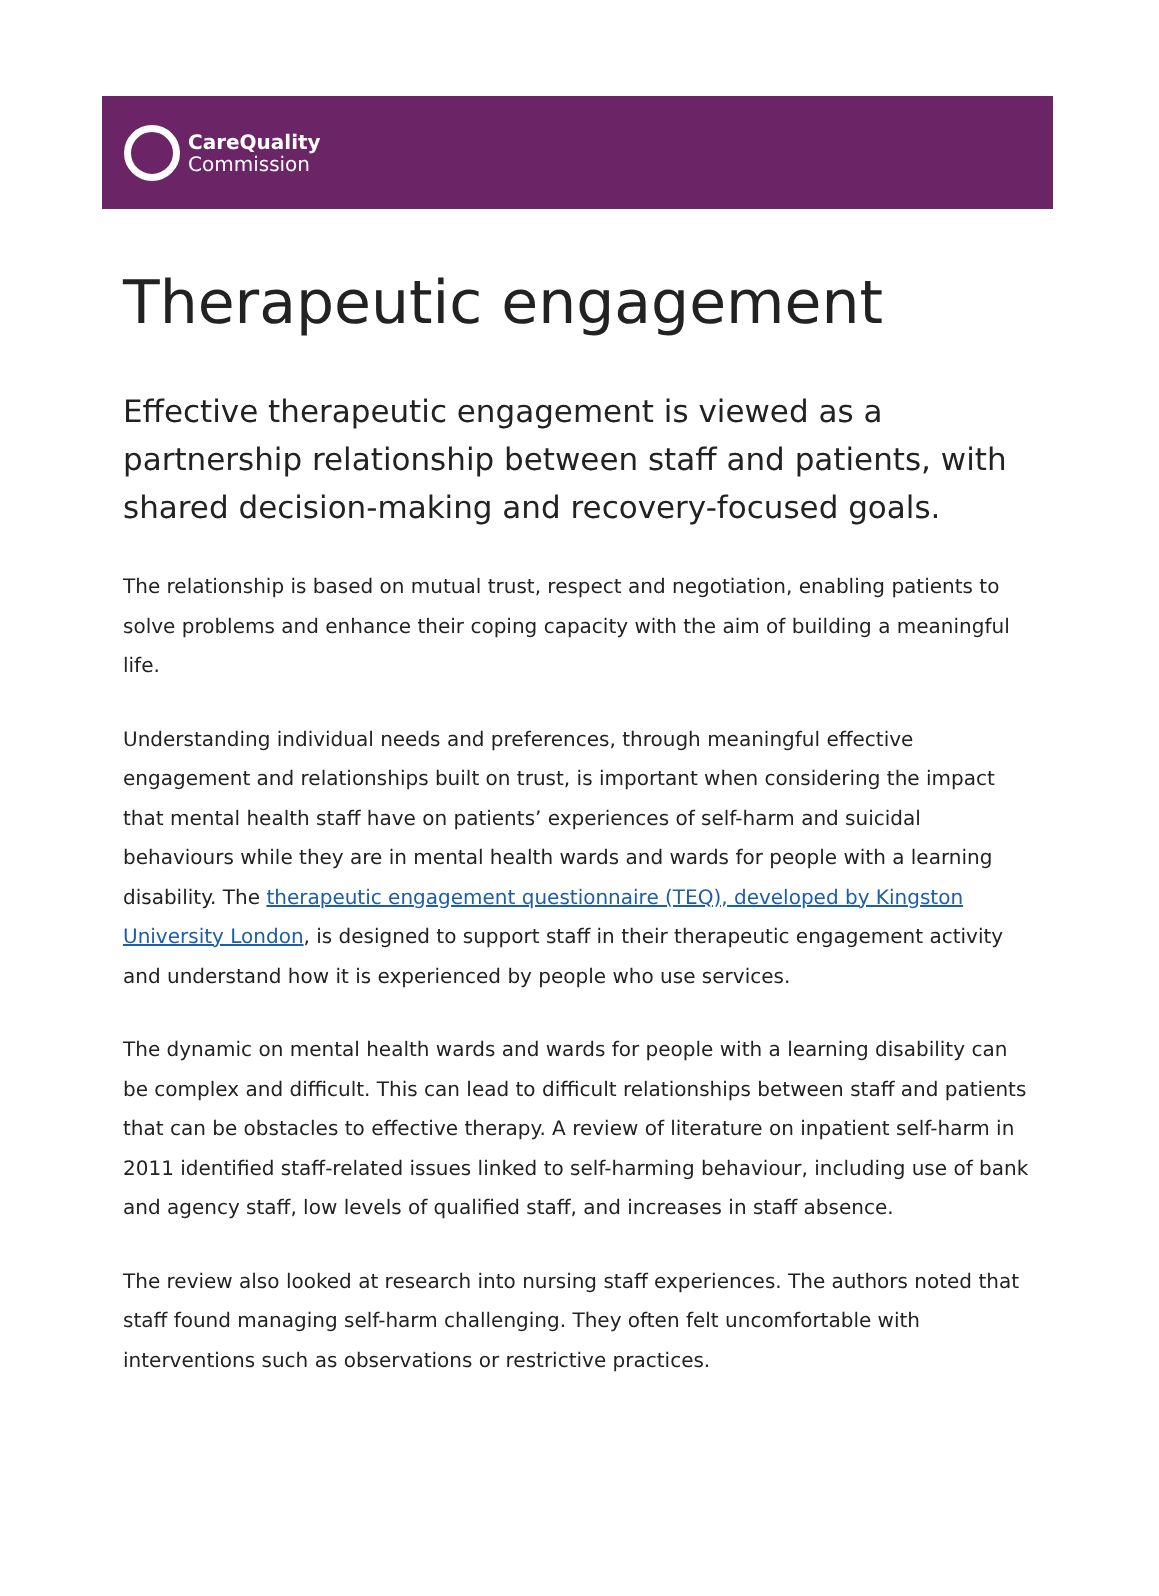CareQuality
Commission
Therapeutic engagement
Effective therapeutic engagement is viewed as a partnership relationship between staff and patients, with shared decision-making and recovery-focused goals.
The relationship is based on mutual trust, respect and negotiation, enabling patients to solve problems and enhance their coping capacity with the aim of building a meaningful life.
Understanding individual needs and preferences, through meaningful effective engagement and relationships built on trust, is important when considering the impact that mental health staff have on patients’ experiences of self-harm and suicidal behaviours while they are in mental health wards and wards for people with a learning disability. The therapeutic engagement questionnaire (TEQ), developed by Kingston University London, is designed to support staff in their therapeutic engagement activity and understand how it is experienced by people who use services.
The dynamic on mental health wards and wards for people with a learning disability can be complex and difficult. This can lead to difficult relationships between staff and patients that can be obstacles to effective therapy. A review of literature on inpatient self-harm in 2011 identified staff-related issues linked to self-harming behaviour, including use of bank and agency staff, low levels of qualified staff, and increases in staff absence.
The review also looked at research into nursing staff experiences. The authors noted that staff found managing self-harm challenging. They often felt uncomfortable with interventions such as observations or restrictive practices.